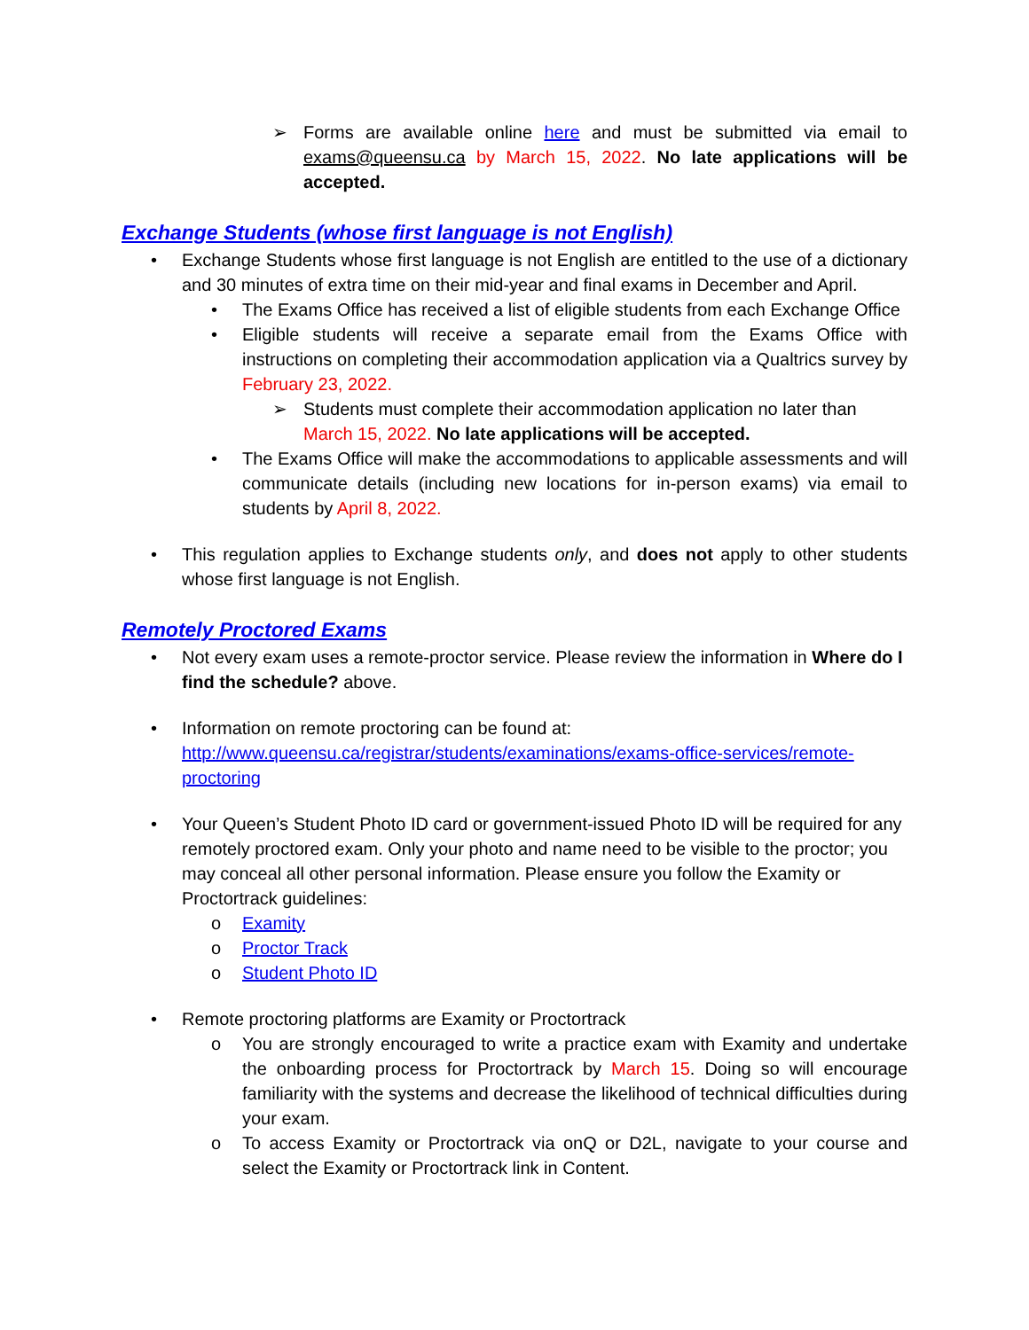➢ Forms are available online here and must be submitted via email to exams@queensu.ca by March 15, 2022. No late applications will be accepted.
Exchange Students (whose first language is not English)
• Exchange Students whose first language is not English are entitled to the use of a dictionary and 30 minutes of extra time on their mid-year and final exams in December and April.
• The Exams Office has received a list of eligible students from each Exchange Office
• Eligible students will receive a separate email from the Exams Office with instructions on completing their accommodation application via a Qualtrics survey by February 23, 2022.
➢ Students must complete their accommodation application no later than March 15, 2022. No late applications will be accepted.
• The Exams Office will make the accommodations to applicable assessments and will communicate details (including new locations for in-person exams) via email to students by April 8, 2022.
• This regulation applies to Exchange students only, and does not apply to other students whose first language is not English.
Remotely Proctored Exams
• Not every exam uses a remote-proctor service. Please review the information in Where do I find the schedule? above.
• Information on remote proctoring can be found at:
http://www.queensu.ca/registrar/students/examinations/exams-office-services/remote-proctoring
• Your Queen’s Student Photo ID card or government-issued Photo ID will be required for any remotely proctored exam. Only your photo and name need to be visible to the proctor; you may conceal all other personal information. Please ensure you follow the Examity or Proctortrack guidelines:
o Examity
o Proctor Track
o Student Photo ID
• Remote proctoring platforms are Examity or Proctortrack
o You are strongly encouraged to write a practice exam with Examity and undertake the onboarding process for Proctortrack by March 15. Doing so will encourage familiarity with the systems and decrease the likelihood of technical difficulties during your exam.
o To access Examity or Proctortrack via onQ or D2L, navigate to your course and select the Examity or Proctortrack link in Content.